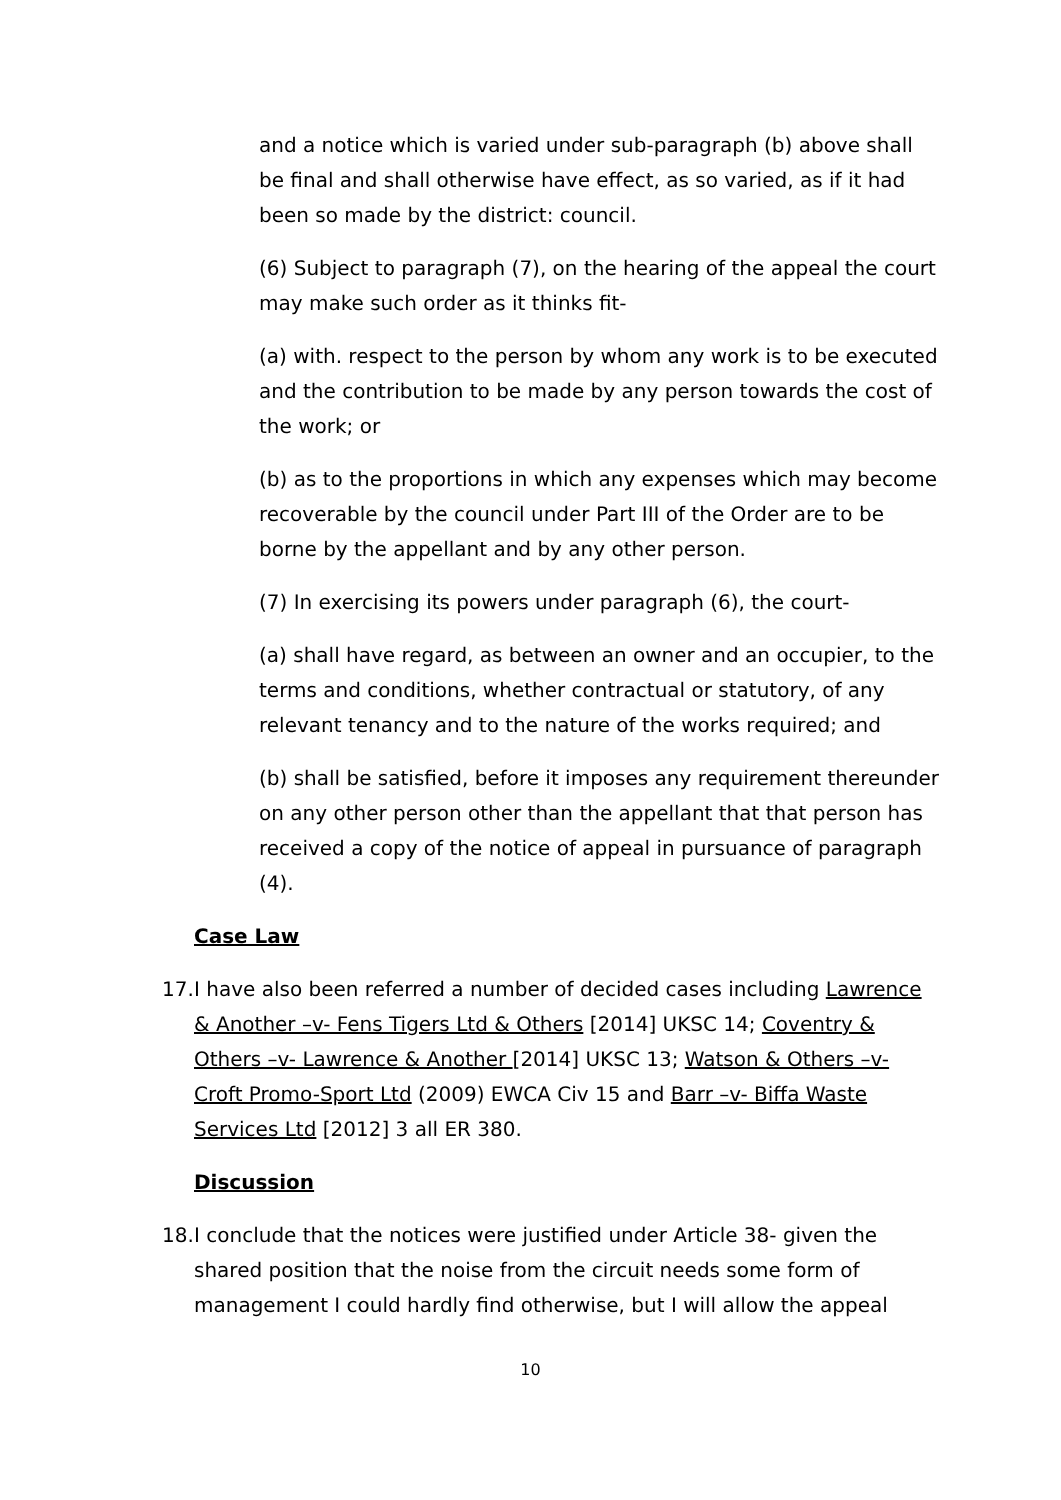and a notice which is varied under sub-paragraph (b) above shall be final and shall otherwise have effect, as so varied, as if it had been so made by the district: council.
(6) Subject to paragraph (7), on the hearing of the appeal the court may make such order as it thinks fit-
(a) with. respect to the person by whom any work is to be executed and the contribution to be made by any person towards the cost of the work; or
(b) as to the proportions in which any expenses which may become recoverable by the council under Part III of the Order are to be borne by the appellant and by any other person.
(7) In exercising its powers under paragraph (6), the court-
(a) shall have regard, as between an owner and an occupier, to the terms and conditions, whether contractual or statutory, of any relevant tenancy and to the nature of the works required; and
(b) shall be satisfied, before it imposes any requirement thereunder on any other person other than the appellant that that person has received a copy of the notice of appeal in pursuance of paragraph (4).
Case Law
17. I have also been referred a number of decided cases including Lawrence & Another –v- Fens Tigers Ltd & Others [2014] UKSC 14; Coventry & Others –v- Lawrence & Another [2014] UKSC 13; Watson & Others –v- Croft Promo-Sport Ltd (2009) EWCA Civ 15 and Barr –v- Biffa Waste Services Ltd [2012] 3 all ER 380.
Discussion
18. I conclude that the notices were justified under Article 38- given the shared position that the noise from the circuit needs some form of management I could hardly find otherwise, but I will allow the appeal
10